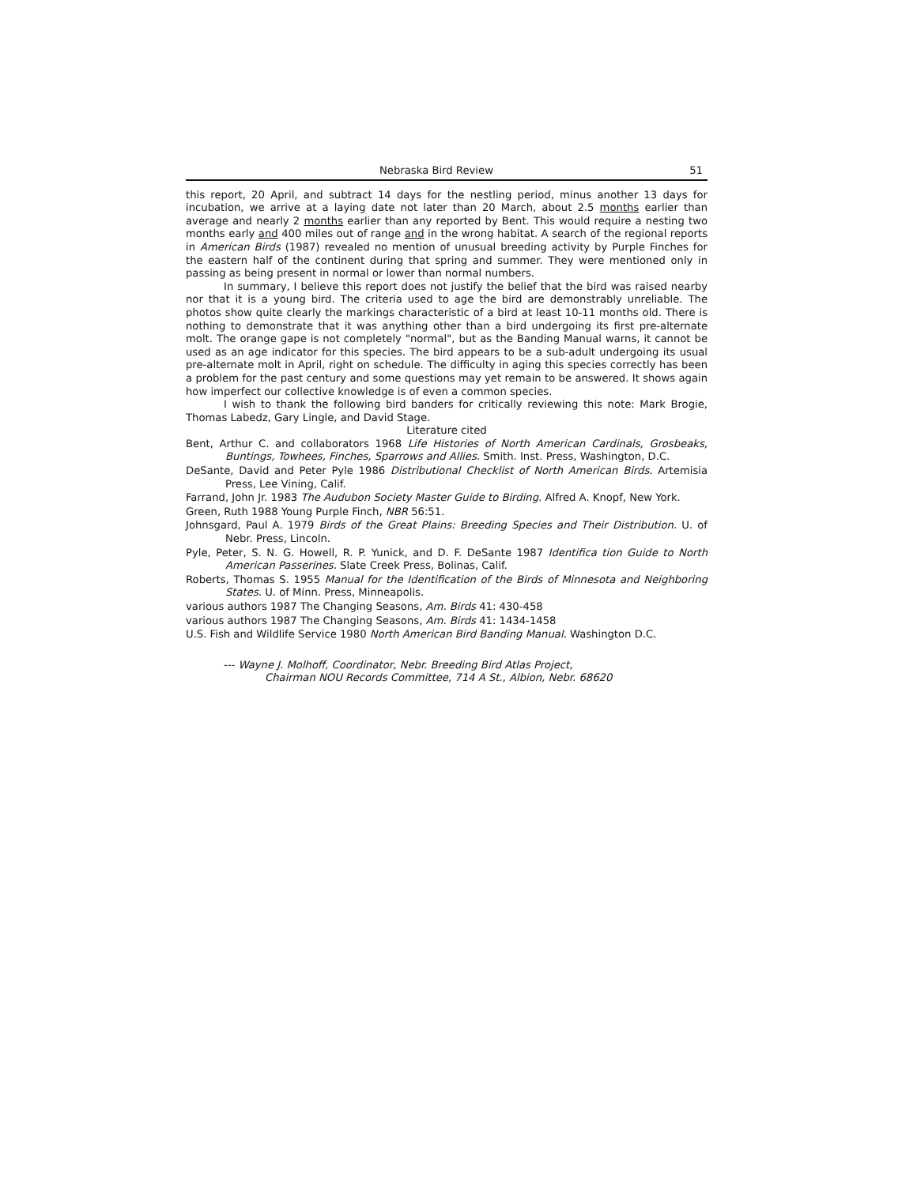Nebraska Bird Review 51
this report, 20 April, and subtract 14 days for the nestling period, minus another 13 days for incubation, we arrive at a laying date not later than 20 March, about 2.5 months earlier than average and nearly 2 months earlier than any reported by Bent. This would require a nesting two months early and 400 miles out of range and in the wrong habitat. A search of the regional reports in American Birds (1987) revealed no mention of unusual breeding activity by Purple Finches for the eastern half of the continent during that spring and summer. They were mentioned only in passing as being present in normal or lower than normal numbers.
In summary, I believe this report does not justify the belief that the bird was raised nearby nor that it is a young bird. The criteria used to age the bird are demonstrably unreliable. The photos show quite clearly the markings characteristic of a bird at least 10-11 months old. There is nothing to demonstrate that it was anything other than a bird undergoing its first pre-alternate molt. The orange gape is not completely "normal", but as the Banding Manual warns, it cannot be used as an age indicator for this species. The bird appears to be a sub-adult undergoing its usual pre-alternate molt in April, right on schedule. The difficulty in aging this species correctly has been a problem for the past century and some questions may yet remain to be answered. It shows again how imperfect our collective knowledge is of even a common species.
I wish to thank the following bird banders for critically reviewing this note: Mark Brogie, Thomas Labedz, Gary Lingle, and David Stage.
Literature cited
Bent, Arthur C. and collaborators 1968 Life Histories of North American Cardinals, Grosbeaks, Buntings, Towhees, Finches, Sparrows and Allies. Smith. Inst. Press, Washington, D.C.
DeSante, David and Peter Pyle 1986 Distributional Checklist of North American Birds. Artemisia Press, Lee Vining, Calif.
Farrand, John Jr. 1983 The Audubon Society Master Guide to Birding. Alfred A. Knopf, New York.
Green, Ruth 1988 Young Purple Finch, NBR 56:51.
Johnsgard, Paul A. 1979 Birds of the Great Plains: Breeding Species and Their Distribution. U. of Nebr. Press, Lincoln.
Pyle, Peter, S. N. G. Howell, R. P. Yunick, and D. F. DeSante 1987 Identifica tion Guide to North American Passerines. Slate Creek Press, Bolinas, Calif.
Roberts, Thomas S. 1955 Manual for the Identification of the Birds of Minnesota and Neighboring States. U. of Minn. Press, Minneapolis.
various authors 1987 The Changing Seasons, Am. Birds 41: 430-458
various authors 1987 The Changing Seasons, Am. Birds 41: 1434-1458
U.S. Fish and Wildlife Service 1980 North American Bird Banding Manual. Washington D.C.
--- Wayne J. Molhoff, Coordinator, Nebr. Breeding Bird Atlas Project,
Chairman NOU Records Committee, 714 A St., Albion, Nebr. 68620